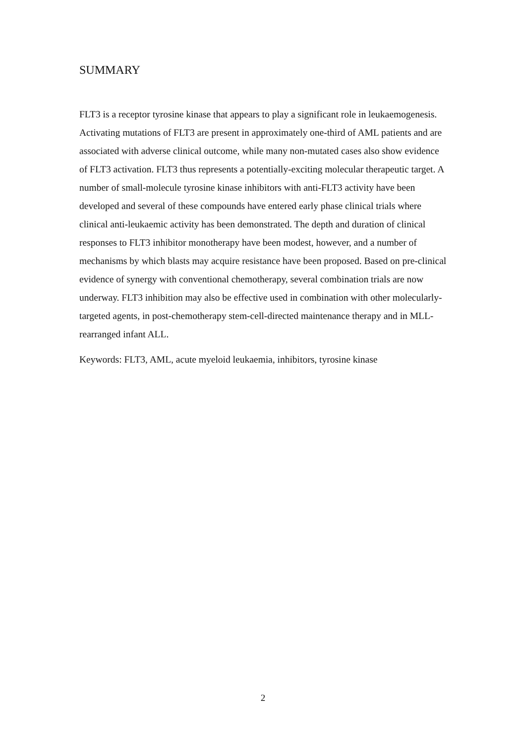SUMMARY
FLT3 is a receptor tyrosine kinase that appears to play a significant role in leukaemogenesis. Activating mutations of FLT3 are present in approximately one-third of AML patients and are associated with adverse clinical outcome, while many non-mutated cases also show evidence of FLT3 activation. FLT3 thus represents a potentially-exciting molecular therapeutic target. A number of small-molecule tyrosine kinase inhibitors with anti-FLT3 activity have been developed and several of these compounds have entered early phase clinical trials where clinical anti-leukaemic activity has been demonstrated. The depth and duration of clinical responses to FLT3 inhibitor monotherapy have been modest, however, and a number of mechanisms by which blasts may acquire resistance have been proposed. Based on pre-clinical evidence of synergy with conventional chemotherapy, several combination trials are now underway. FLT3 inhibition may also be effective used in combination with other molecularly-targeted agents, in post-chemotherapy stem-cell-directed maintenance therapy and in MLL-rearranged infant ALL.
Keywords: FLT3, AML, acute myeloid leukaemia, inhibitors, tyrosine kinase
2